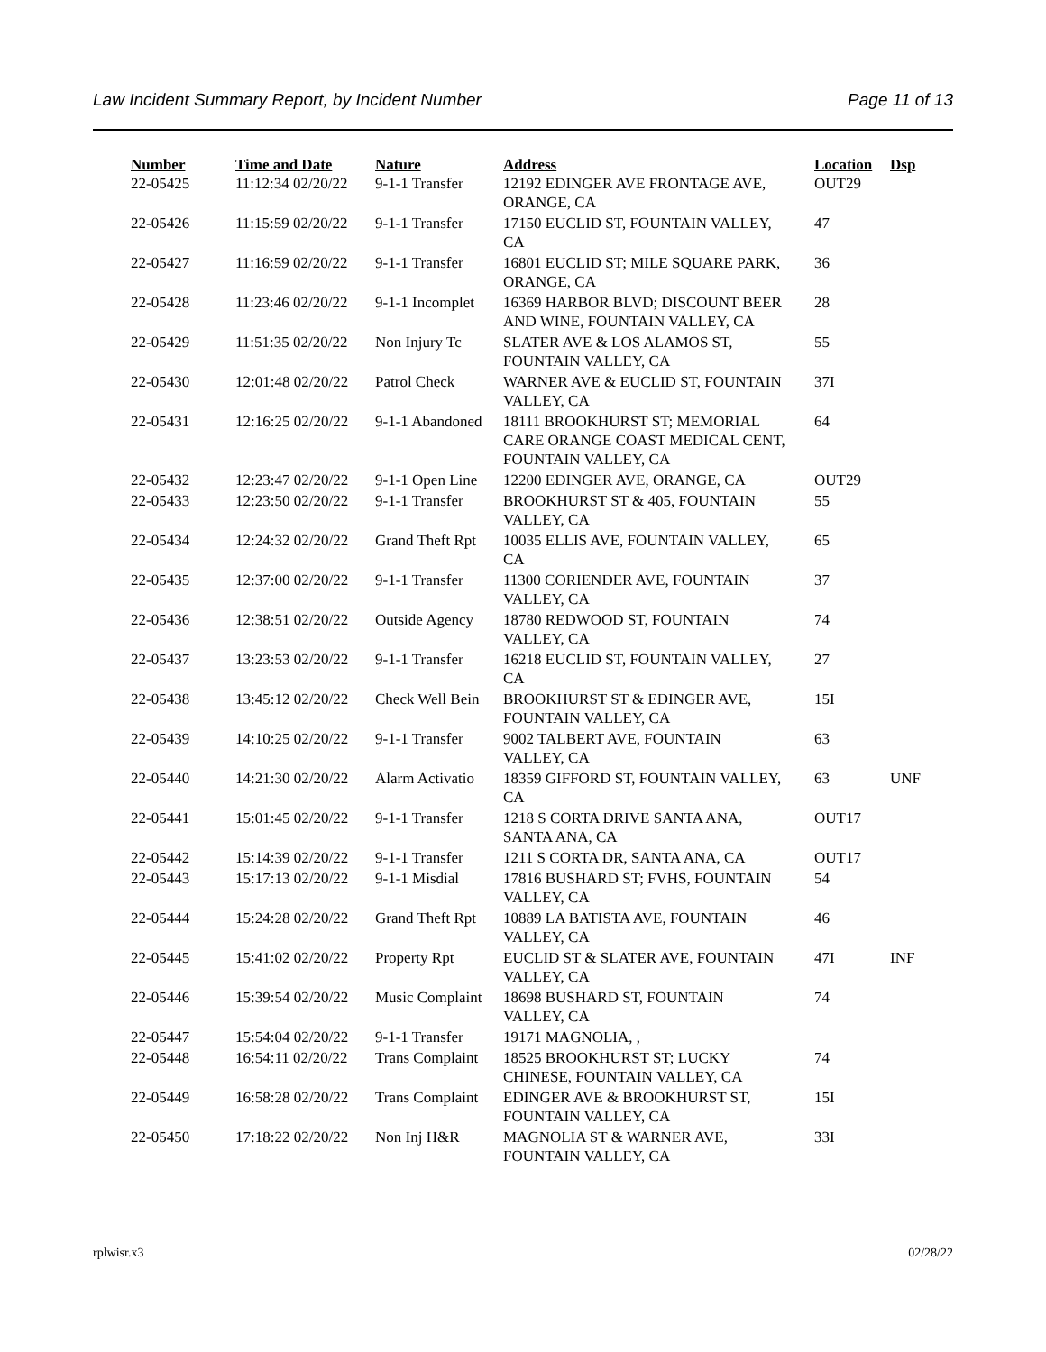Law Incident Summary Report, by Incident Number Page 11 of 13
| Number | Time and Date | Nature | Address | Location | Dsp |
| --- | --- | --- | --- | --- | --- |
| 22-05425 | 11:12:34 02/20/22 | 9-1-1 Transfer | 12192 EDINGER AVE FRONTAGE AVE, ORANGE, CA | OUT29 | |
| 22-05426 | 11:15:59 02/20/22 | 9-1-1 Transfer | 17150 EUCLID ST, FOUNTAIN VALLEY, CA | 47 | |
| 22-05427 | 11:16:59 02/20/22 | 9-1-1 Transfer | 16801 EUCLID ST; MILE SQUARE PARK, ORANGE, CA | 36 | |
| 22-05428 | 11:23:46 02/20/22 | 9-1-1 Incomplet | 16369 HARBOR BLVD; DISCOUNT BEER AND WINE, FOUNTAIN VALLEY, CA | 28 | |
| 22-05429 | 11:51:35 02/20/22 | Non Injury Tc | SLATER AVE & LOS ALAMOS ST, FOUNTAIN VALLEY, CA | 55 | |
| 22-05430 | 12:01:48 02/20/22 | Patrol Check | WARNER AVE & EUCLID ST, FOUNTAIN VALLEY, CA | 37I | |
| 22-05431 | 12:16:25 02/20/22 | 9-1-1 Abandoned | 18111 BROOKHURST ST; MEMORIAL CARE ORANGE COAST MEDICAL CENT, FOUNTAIN VALLEY, CA | 64 | |
| 22-05432 | 12:23:47 02/20/22 | 9-1-1 Open Line | 12200 EDINGER AVE, ORANGE, CA | OUT29 | |
| 22-05433 | 12:23:50 02/20/22 | 9-1-1 Transfer | BROOKHURST ST & 405, FOUNTAIN VALLEY, CA | 55 | |
| 22-05434 | 12:24:32 02/20/22 | Grand Theft Rpt | 10035 ELLIS AVE, FOUNTAIN VALLEY, CA | 65 | |
| 22-05435 | 12:37:00 02/20/22 | 9-1-1 Transfer | 11300 CORIENDER AVE, FOUNTAIN VALLEY, CA | 37 | |
| 22-05436 | 12:38:51 02/20/22 | Outside Agency | 18780 REDWOOD ST, FOUNTAIN VALLEY, CA | 74 | |
| 22-05437 | 13:23:53 02/20/22 | 9-1-1 Transfer | 16218 EUCLID ST, FOUNTAIN VALLEY, CA | 27 | |
| 22-05438 | 13:45:12 02/20/22 | Check Well Bein | BROOKHURST ST & EDINGER AVE, FOUNTAIN VALLEY, CA | 15I | |
| 22-05439 | 14:10:25 02/20/22 | 9-1-1 Transfer | 9002 TALBERT AVE, FOUNTAIN VALLEY, CA | 63 | |
| 22-05440 | 14:21:30 02/20/22 | Alarm Activatio | 18359 GIFFORD ST, FOUNTAIN VALLEY, CA | 63 | UNF |
| 22-05441 | 15:01:45 02/20/22 | 9-1-1 Transfer | 1218 S CORTA DRIVE SANTA ANA, SANTA ANA, CA | OUT17 | |
| 22-05442 | 15:14:39 02/20/22 | 9-1-1 Transfer | 1211 S CORTA DR, SANTA ANA, CA | OUT17 | |
| 22-05443 | 15:17:13 02/20/22 | 9-1-1 Misdial | 17816 BUSHARD ST; FVHS, FOUNTAIN VALLEY, CA | 54 | |
| 22-05444 | 15:24:28 02/20/22 | Grand Theft Rpt | 10889 LA BATISTA AVE, FOUNTAIN VALLEY, CA | 46 | |
| 22-05445 | 15:41:02 02/20/22 | Property Rpt | EUCLID ST & SLATER AVE, FOUNTAIN VALLEY, CA | 47I | INF |
| 22-05446 | 15:39:54 02/20/22 | Music Complaint | 18698 BUSHARD ST, FOUNTAIN VALLEY, CA | 74 | |
| 22-05447 | 15:54:04 02/20/22 | 9-1-1 Transfer | 19171 MAGNOLIA, , | | |
| 22-05448 | 16:54:11 02/20/22 | Trans Complaint | 18525 BROOKHURST ST; LUCKY CHINESE, FOUNTAIN VALLEY, CA | 74 | |
| 22-05449 | 16:58:28 02/20/22 | Trans Complaint | EDINGER AVE & BROOKHURST ST, FOUNTAIN VALLEY, CA | 15I | |
| 22-05450 | 17:18:22 02/20/22 | Non Inj H&R | MAGNOLIA ST & WARNER AVE, FOUNTAIN VALLEY, CA | 33I | |
rplwisr.x3 02/28/22